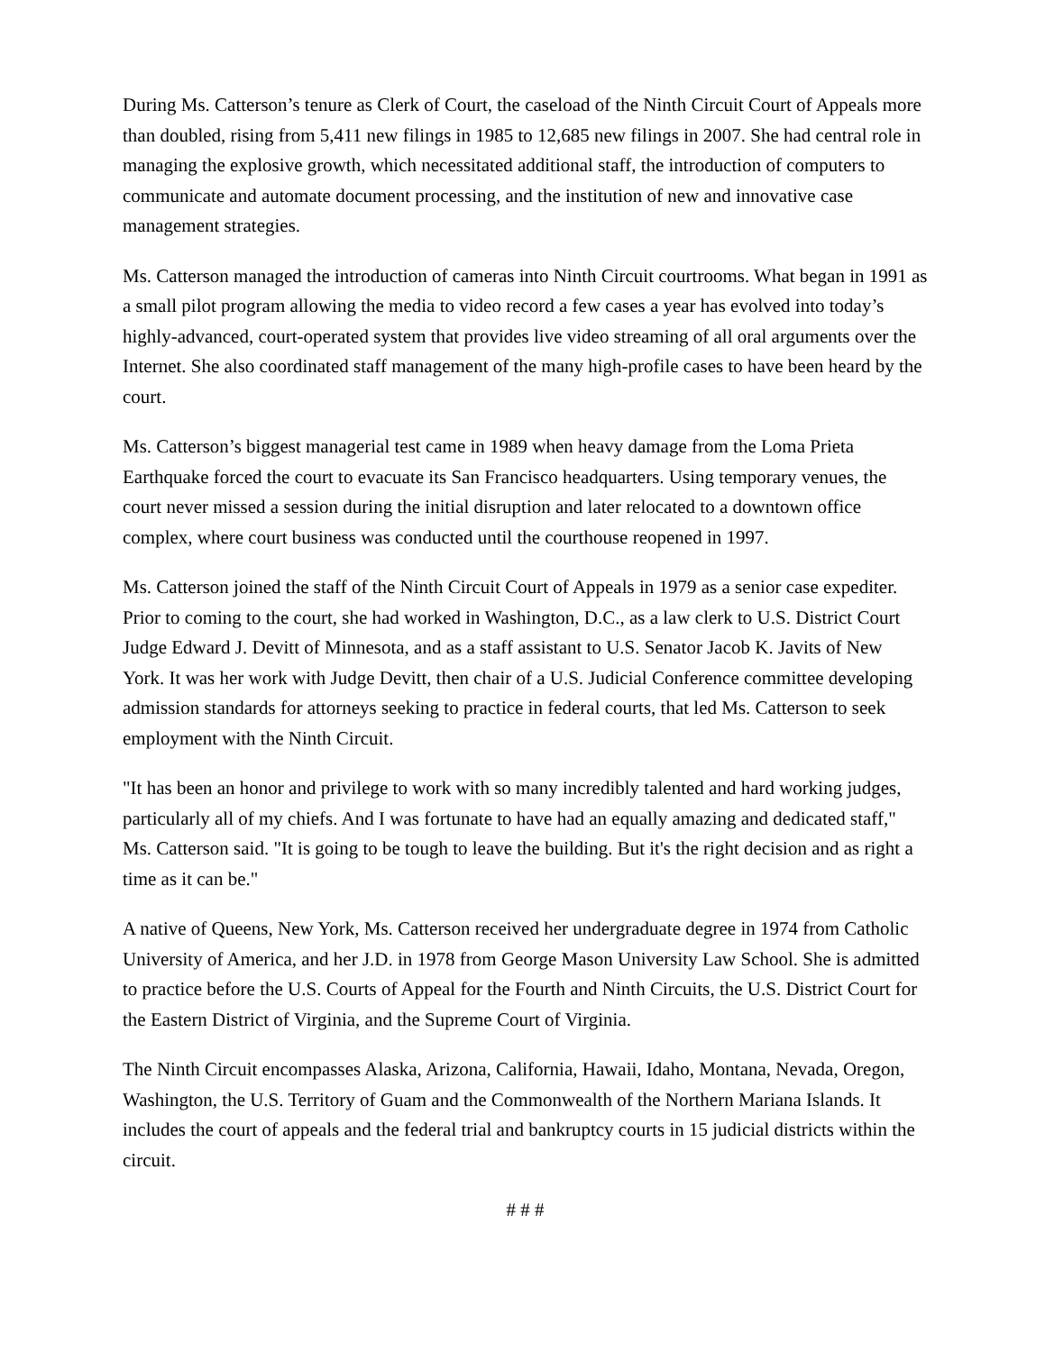During Ms. Catterson’s tenure as Clerk of Court, the caseload of the Ninth Circuit Court of Appeals more than doubled, rising from 5,411 new filings in 1985 to 12,685 new filings in 2007. She had central role in managing the explosive growth, which necessitated additional staff, the introduction of computers to communicate and automate document processing, and the institution of new and innovative case management strategies.
Ms. Catterson managed the introduction of cameras into Ninth Circuit courtrooms. What began in 1991 as a small pilot program allowing the media to video record a few cases a year has evolved into today’s highly-advanced, court-operated system that provides live video streaming of all oral arguments over the Internet. She also coordinated staff management of the many high-profile cases to have been heard by the court.
Ms. Catterson’s biggest managerial test came in 1989 when heavy damage from the Loma Prieta Earthquake forced the court to evacuate its San Francisco headquarters. Using temporary venues, the court never missed a session during the initial disruption and later relocated to a downtown office complex, where court business was conducted until the courthouse reopened in 1997.
Ms. Catterson joined the staff of the Ninth Circuit Court of Appeals in 1979 as a senior case expediter. Prior to coming to the court, she had worked in Washington, D.C., as a law clerk to U.S. District Court Judge Edward J. Devitt of Minnesota, and as a staff assistant to U.S. Senator Jacob K. Javits of New York. It was her work with Judge Devitt, then chair of a U.S. Judicial Conference committee developing admission standards for attorneys seeking to practice in federal courts, that led Ms. Catterson to seek employment with the Ninth Circuit.
"It has been an honor and privilege to work with so many incredibly talented and hard working judges, particularly all of my chiefs. And I was fortunate to have had an equally amazing and dedicated staff," Ms. Catterson said. "It is going to be tough to leave the building. But it's the right decision and as right a time as it can be."
A native of Queens, New York, Ms. Catterson received her undergraduate degree in 1974 from Catholic University of America, and her J.D. in 1978 from George Mason University Law School. She is admitted to practice before the U.S. Courts of Appeal for the Fourth and Ninth Circuits, the U.S. District Court for the Eastern District of Virginia, and the Supreme Court of Virginia.
The Ninth Circuit encompasses Alaska, Arizona, California, Hawaii, Idaho, Montana, Nevada, Oregon, Washington, the U.S. Territory of Guam and the Commonwealth of the Northern Mariana Islands. It includes the court of appeals and the federal trial and bankruptcy courts in 15 judicial districts within the circuit.
# # #